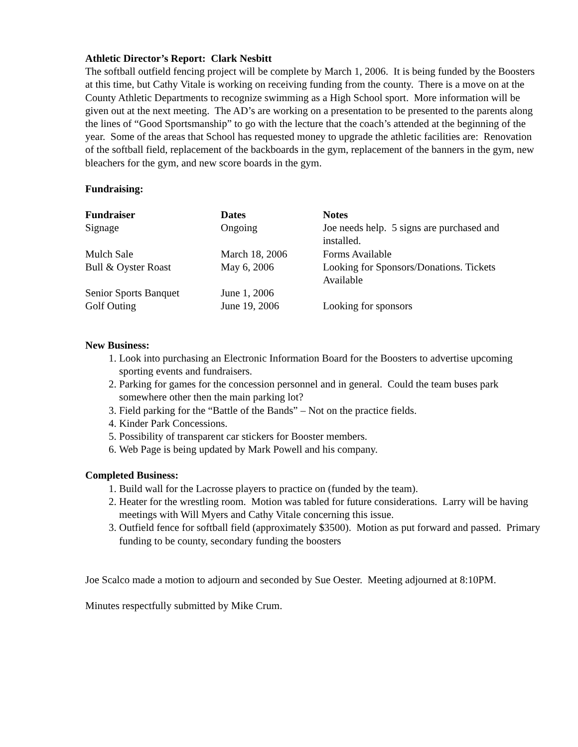Athletic Director’s Report: Clark Nesbitt
The softball outfield fencing project will be complete by March 1, 2006. It is being funded by the Boosters at this time, but Cathy Vitale is working on receiving funding from the county. There is a move on at the County Athletic Departments to recognize swimming as a High School sport. More information will be given out at the next meeting. The AD’s are working on a presentation to be presented to the parents along the lines of “Good Sportsmanship” to go with the lecture that the coach’s attended at the beginning of the year. Some of the areas that School has requested money to upgrade the athletic facilities are: Renovation of the softball field, replacement of the backboards in the gym, replacement of the banners in the gym, new bleachers for the gym, and new score boards in the gym.
Fundraising:
| Fundraiser | Dates | Notes |
| --- | --- | --- |
| Signage | Ongoing | Joe needs help. 5 signs are purchased and installed. |
| Mulch Sale | March 18, 2006 | Forms Available |
| Bull & Oyster Roast | May 6, 2006 | Looking for Sponsors/Donations. Tickets Available |
| Senior Sports Banquet | June 1, 2006 | |
| Golf Outing | June 19, 2006 | Looking for sponsors |
New Business:
1. Look into purchasing an Electronic Information Board for the Boosters to advertise upcoming sporting events and fundraisers.
2. Parking for games for the concession personnel and in general. Could the team buses park somewhere other then the main parking lot?
3. Field parking for the “Battle of the Bands” – Not on the practice fields.
4. Kinder Park Concessions.
5. Possibility of transparent car stickers for Booster members.
6. Web Page is being updated by Mark Powell and his company.
Completed Business:
1. Build wall for the Lacrosse players to practice on (funded by the team).
2. Heater for the wrestling room. Motion was tabled for future considerations. Larry will be having meetings with Will Myers and Cathy Vitale concerning this issue.
3. Outfield fence for softball field (approximately $3500). Motion as put forward and passed. Primary funding to be county, secondary funding the boosters
Joe Scalco made a motion to adjourn and seconded by Sue Oester. Meeting adjourned at 8:10PM.
Minutes respectfully submitted by Mike Crum.